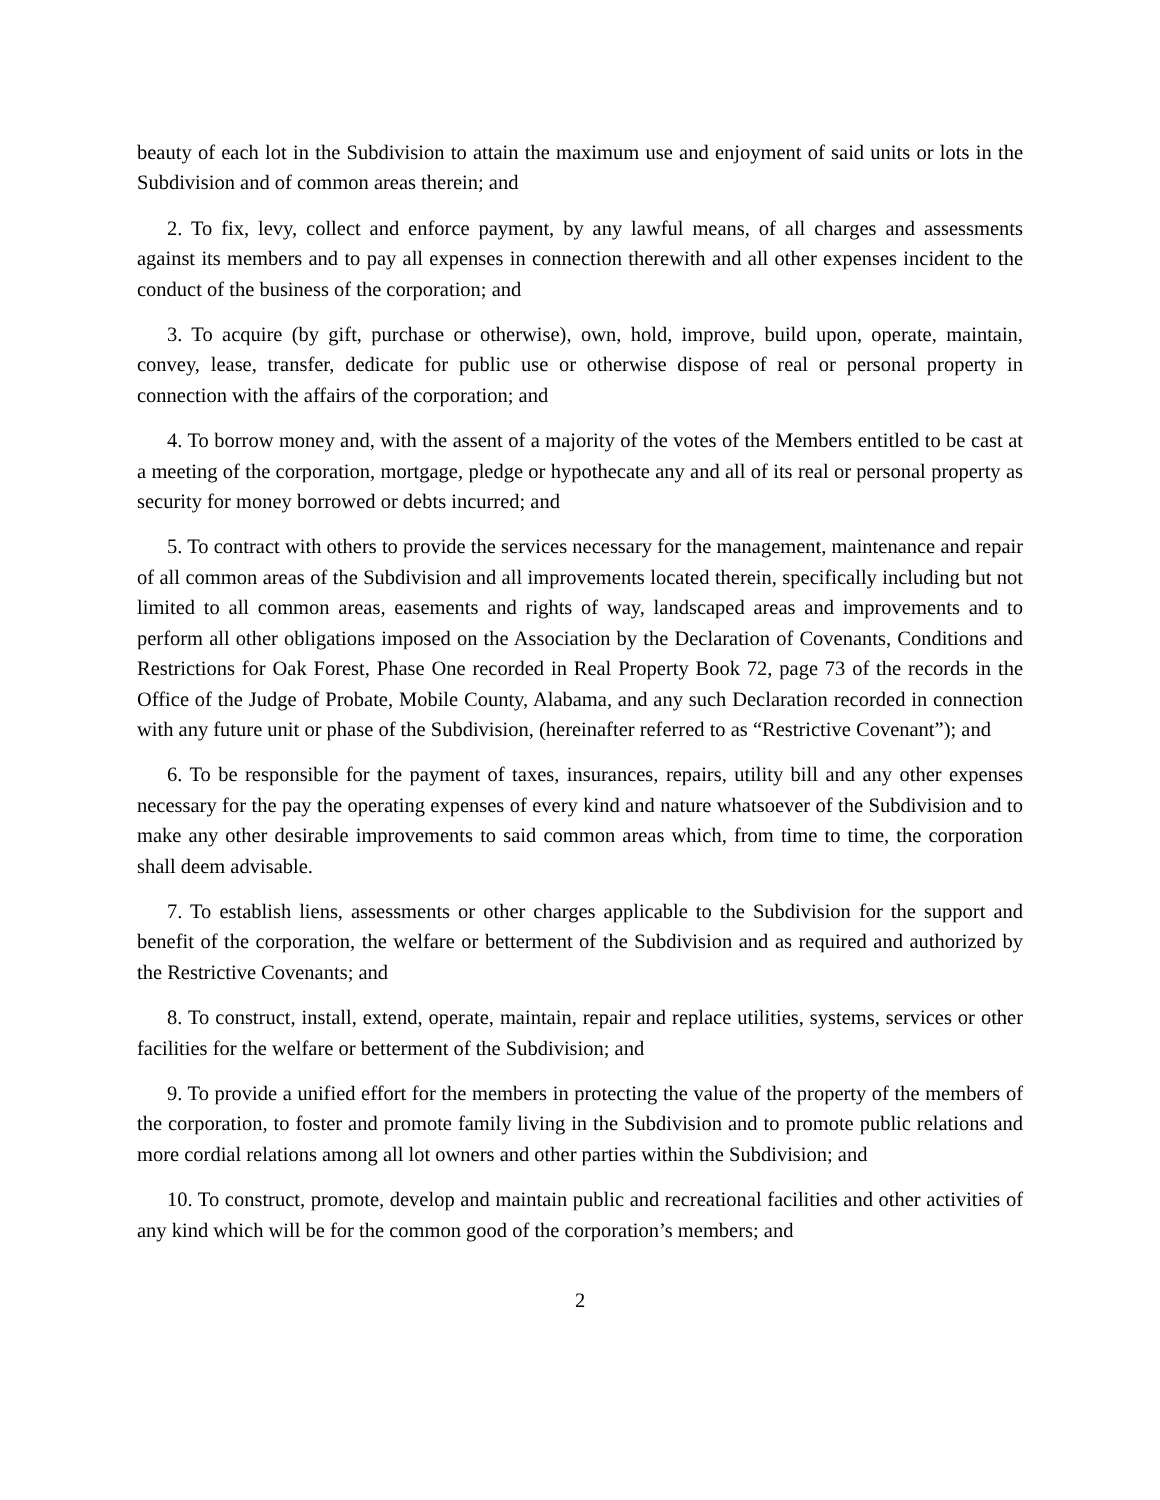beauty of each lot in the Subdivision to attain the maximum use and enjoyment of said units or lots in the Subdivision and of common areas therein; and
2. To fix, levy, collect and enforce payment, by any lawful means, of all charges and assessments against its members and to pay all expenses in connection therewith and all other expenses incident to the conduct of the business of the corporation; and
3. To acquire (by gift, purchase or otherwise), own, hold, improve, build upon, operate, maintain, convey, lease, transfer, dedicate for public use or otherwise dispose of real or personal property in connection with the affairs of the corporation; and
4. To borrow money and, with the assent of a majority of the votes of the Members entitled to be cast at a meeting of the corporation, mortgage, pledge or hypothecate any and all of its real or personal property as security for money borrowed or debts incurred; and
5. To contract with others to provide the services necessary for the management, maintenance and repair of all common areas of the Subdivision and all improvements located therein, specifically including but not limited to all common areas, easements and rights of way, landscaped areas and improvements and to perform all other obligations imposed on the Association by the Declaration of Covenants, Conditions and Restrictions for Oak Forest, Phase One recorded in Real Property Book 72, page 73 of the records in the Office of the Judge of Probate, Mobile County, Alabama, and any such Declaration recorded in connection with any future unit or phase of the Subdivision, (hereinafter referred to as “Restrictive Covenant”); and
6. To be responsible for the payment of taxes, insurances, repairs, utility bill and any other expenses necessary for the pay the operating expenses of every kind and nature whatsoever of the Subdivision and to make any other desirable improvements to said common areas which, from time to time, the corporation shall deem advisable.
7. To establish liens, assessments or other charges applicable to the Subdivision for the support and benefit of the corporation, the welfare or betterment of the Subdivision and as required and authorized by the Restrictive Covenants; and
8. To construct, install, extend, operate, maintain, repair and replace utilities, systems, services or other facilities for the welfare or betterment of the Subdivision; and
9. To provide a unified effort for the members in protecting the value of the property of the members of the corporation, to foster and promote family living in the Subdivision and to promote public relations and more cordial relations among all lot owners and other parties within the Subdivision; and
10. To construct, promote, develop and maintain public and recreational facilities and other activities of any kind which will be for the common good of the corporation’s members; and
2